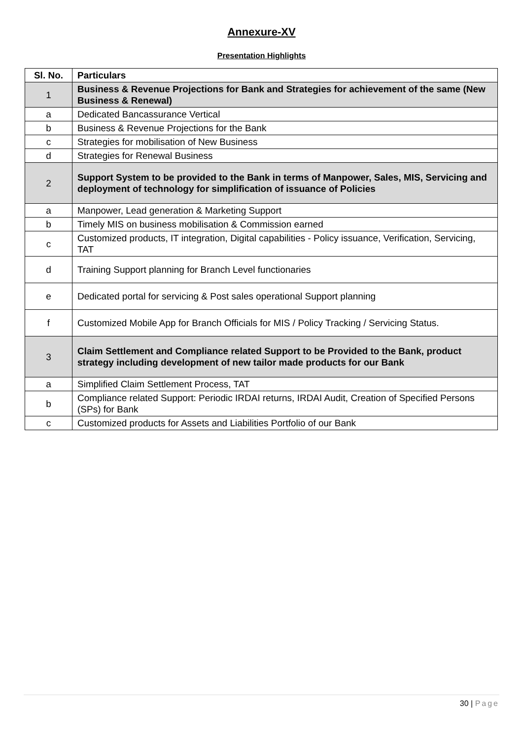Annexure-XV
Presentation Highlights
| Sl. No. | Particulars |
| --- | --- |
| 1 | Business & Revenue Projections for Bank and Strategies for achievement of the same (New Business & Renewal) |
| a | Dedicated Bancassurance Vertical |
| b | Business & Revenue Projections for the Bank |
| c | Strategies for mobilisation of New Business |
| d | Strategies for Renewal Business |
| 2 | Support System to be provided to the Bank in terms of Manpower, Sales, MIS, Servicing and deployment of technology for simplification of issuance of Policies |
| a | Manpower, Lead generation & Marketing Support |
| b | Timely MIS on business mobilisation & Commission earned |
| c | Customized products, IT integration, Digital capabilities - Policy issuance, Verification, Servicing, TAT |
| d | Training Support planning for Branch Level functionaries |
| e | Dedicated portal for servicing & Post sales operational Support planning |
| f | Customized Mobile App for Branch Officials for MIS / Policy Tracking / Servicing Status. |
| 3 | Claim Settlement and Compliance related Support to be Provided to the Bank, product strategy including development of new tailor made products for our Bank |
| a | Simplified Claim Settlement Process, TAT |
| b | Compliance related Support: Periodic IRDAI returns, IRDAI Audit, Creation of Specified Persons (SPs) for Bank |
| c | Customized products for Assets and Liabilities Portfolio of our Bank |
30 | Page